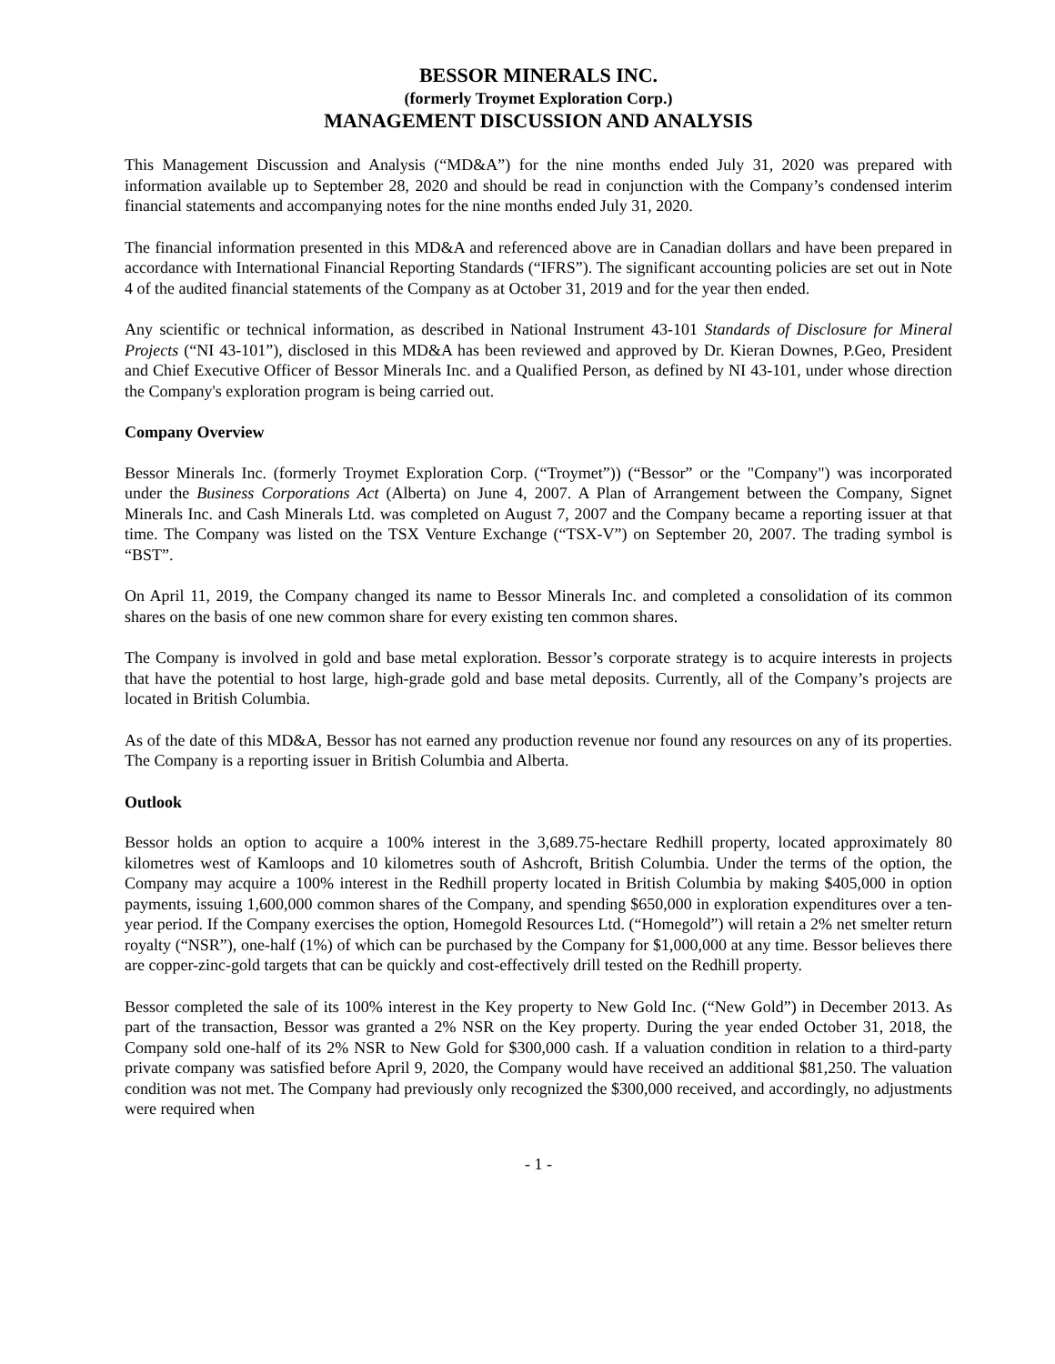BESSOR MINERALS INC.
(formerly Troymet Exploration Corp.)
MANAGEMENT DISCUSSION AND ANALYSIS
This Management Discussion and Analysis (“MD&A”) for the nine months ended July 31, 2020 was prepared with information available up to September 28, 2020 and should be read in conjunction with the Company’s condensed interim financial statements and accompanying notes for the nine months ended July 31, 2020.
The financial information presented in this MD&A and referenced above are in Canadian dollars and have been prepared in accordance with International Financial Reporting Standards (“IFRS”). The significant accounting policies are set out in Note 4 of the audited financial statements of the Company as at October 31, 2019 and for the year then ended.
Any scientific or technical information, as described in National Instrument 43-101 Standards of Disclosure for Mineral Projects (“NI 43-101”), disclosed in this MD&A has been reviewed and approved by Dr. Kieran Downes, P.Geo, President and Chief Executive Officer of Bessor Minerals Inc. and a Qualified Person, as defined by NI 43-101, under whose direction the Company's exploration program is being carried out.
Company Overview
Bessor Minerals Inc. (formerly Troymet Exploration Corp. (“Troymet”)) (“Bessor” or the "Company") was incorporated under the Business Corporations Act (Alberta) on June 4, 2007. A Plan of Arrangement between the Company, Signet Minerals Inc. and Cash Minerals Ltd. was completed on August 7, 2007 and the Company became a reporting issuer at that time. The Company was listed on the TSX Venture Exchange (“TSX-V”) on September 20, 2007. The trading symbol is “BST”.
On April 11, 2019, the Company changed its name to Bessor Minerals Inc. and completed a consolidation of its common shares on the basis of one new common share for every existing ten common shares.
The Company is involved in gold and base metal exploration. Bessor’s corporate strategy is to acquire interests in projects that have the potential to host large, high-grade gold and base metal deposits. Currently, all of the Company’s projects are located in British Columbia.
As of the date of this MD&A, Bessor has not earned any production revenue nor found any resources on any of its properties. The Company is a reporting issuer in British Columbia and Alberta.
Outlook
Bessor holds an option to acquire a 100% interest in the 3,689.75-hectare Redhill property, located approximately 80 kilometres west of Kamloops and 10 kilometres south of Ashcroft, British Columbia. Under the terms of the option, the Company may acquire a 100% interest in the Redhill property located in British Columbia by making $405,000 in option payments, issuing 1,600,000 common shares of the Company, and spending $650,000 in exploration expenditures over a ten-year period. If the Company exercises the option, Homegold Resources Ltd. (“Homegold”) will retain a 2% net smelter return royalty (“NSR”), one-half (1%) of which can be purchased by the Company for $1,000,000 at any time. Bessor believes there are copper-zinc-gold targets that can be quickly and cost-effectively drill tested on the Redhill property.
Bessor completed the sale of its 100% interest in the Key property to New Gold Inc. (“New Gold”) in December 2013. As part of the transaction, Bessor was granted a 2% NSR on the Key property. During the year ended October 31, 2018, the Company sold one-half of its 2% NSR to New Gold for $300,000 cash. If a valuation condition in relation to a third-party private company was satisfied before April 9, 2020, the Company would have received an additional $81,250. The valuation condition was not met. The Company had previously only recognized the $300,000 received, and accordingly, no adjustments were required when
- 1 -